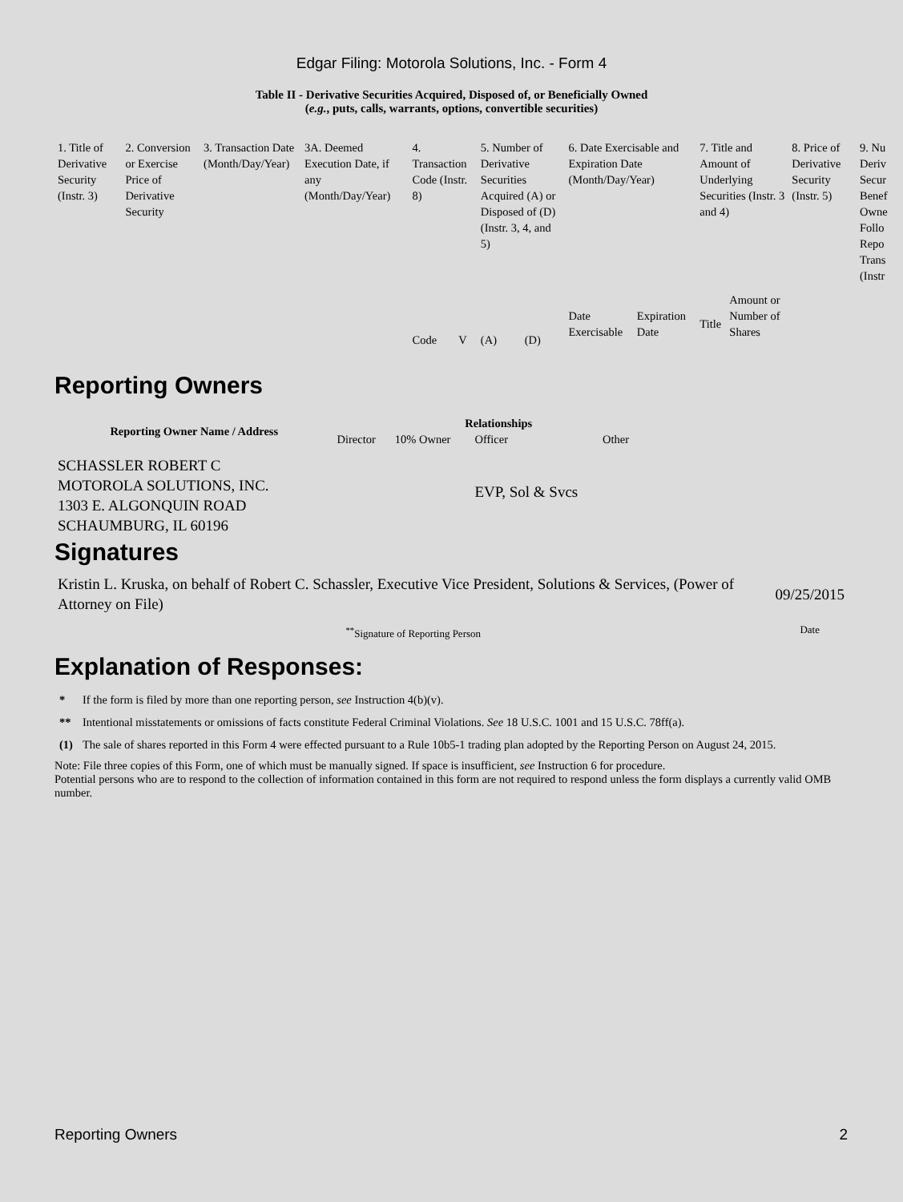Edgar Filing: Motorola Solutions, Inc. - Form 4
Table II - Derivative Securities Acquired, Disposed of, or Beneficially Owned
(e.g., puts, calls, warrants, options, convertible securities)
| 1. Title of Derivative Security (Instr. 3) | 2. Conversion or Exercise Price of Derivative Security | 3. Transaction Date (Month/Day/Year) | 3A. Deemed Execution Date, if any (Month/Day/Year) | 4. Transaction Code (Instr. 8) | | 5. Number of Derivative Securities Acquired (A) or Disposed of (D) (Instr. 3, 4, and 5) | | 6. Date Exercisable and Expiration Date (Month/Day/Year) | | 7. Title and Amount of Underlying Securities (Instr. 3 and 4) | | 8. Price of Derivative Security (Instr. 5) | 9. Nu Deriv Secur Benef Owne Follo Repo Trans (Instr |
| | | | | Code | V | (A) | (D) | Date Exercisable | Expiration Date | Title | Amount or Number of Shares | | |
Reporting Owners
| Reporting Owner Name / Address | Relationships | | | |
| --- | --- | --- | --- | --- |
| | Director | 10% Owner | Officer | Other |
| SCHASSLER ROBERT C MOTOROLA SOLUTIONS, INC. 1303 E. ALGONQUIN ROAD SCHAUMBURG, IL 60196 | | | EVP, Sol & Svcs | |
Signatures
| Kristin L. Kruska, on behalf of Robert C. Schassler, Executive Vice President, Solutions & Services, (Power of Attorney on File) | 09/25/2015 |
| <sup>**</sup> Signature of Reporting Person | Date |
Explanation of Responses:
| * | If the form is filed by more than one reporting person, see Instruction 4(b)(v). |
| ** | Intentional misstatements or omissions of facts constitute Federal Criminal Violations. See 18 U.S.C. 1001 and 15 U.S.C. 78ff(a). |
| (1) | The sale of shares reported in this Form 4 were effected pursuant to a Rule 10b5-1 trading plan adopted by the Reporting Person on August 24, 2015. |
Note: File three copies of this Form, one of which must be manually signed. If space is insufficient, see Instruction 6 for procedure.
Potential persons who are to respond to the collection of information contained in this form are not required to respond unless the form displays a currently valid OMB number.
Reporting Owners 2